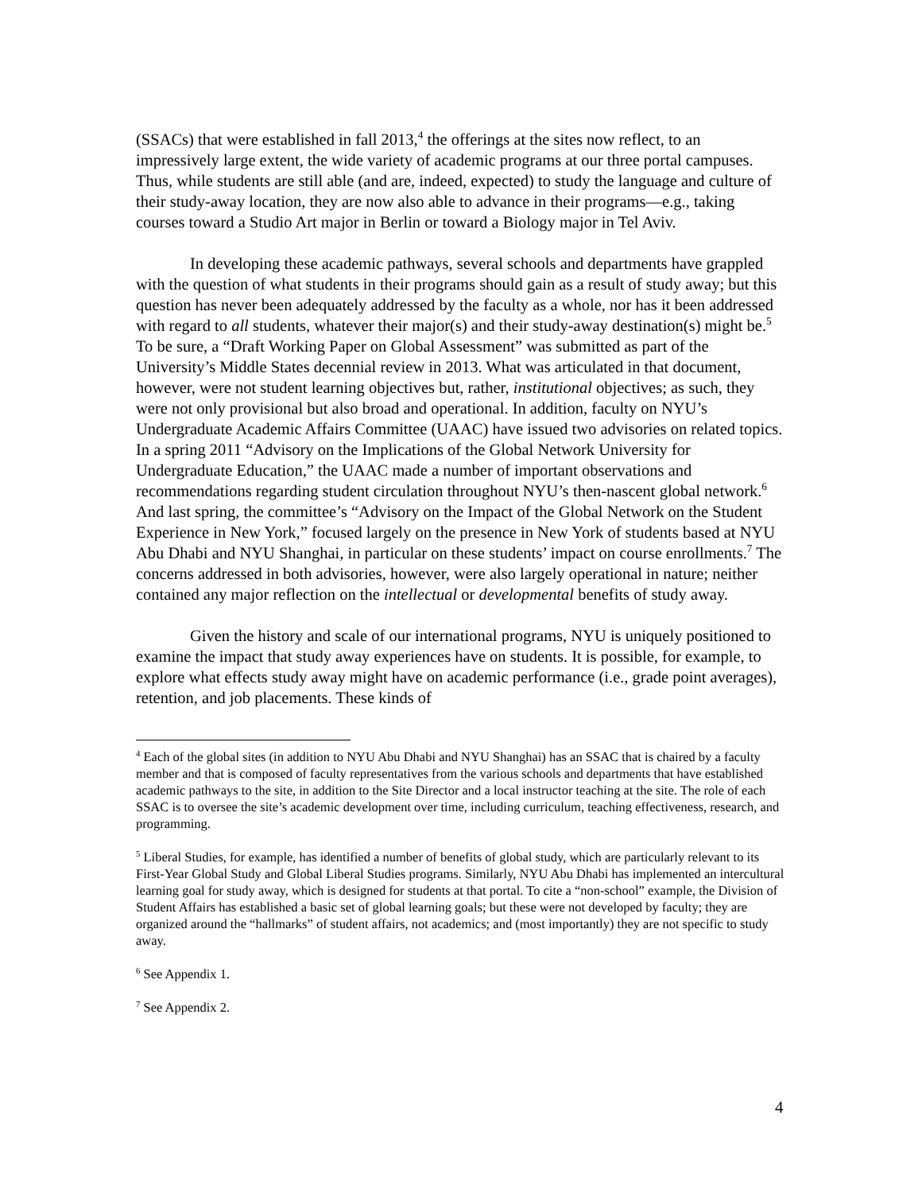(SSACs) that were established in fall 2013,<sup>4</sup> the offerings at the sites now reflect, to an impressively large extent, the wide variety of academic programs at our three portal campuses. Thus, while students are still able (and are, indeed, expected) to study the language and culture of their study-away location, they are now also able to advance in their programs—e.g., taking courses toward a Studio Art major in Berlin or toward a Biology major in Tel Aviv.
In developing these academic pathways, several schools and departments have grappled with the question of what students in their programs should gain as a result of study away; but this question has never been adequately addressed by the faculty as a whole, nor has it been addressed with regard to all students, whatever their major(s) and their study-away destination(s) might be.<sup>5</sup> To be sure, a “Draft Working Paper on Global Assessment” was submitted as part of the University’s Middle States decennial review in 2013. What was articulated in that document, however, were not student learning objectives but, rather, institutional objectives; as such, they were not only provisional but also broad and operational. In addition, faculty on NYU’s Undergraduate Academic Affairs Committee (UAAC) have issued two advisories on related topics. In a spring 2011 “Advisory on the Implications of the Global Network University for Undergraduate Education,” the UAAC made a number of important observations and recommendations regarding student circulation throughout NYU’s then-nascent global network.<sup>6</sup> And last spring, the committee’s “Advisory on the Impact of the Global Network on the Student Experience in New York,” focused largely on the presence in New York of students based at NYU Abu Dhabi and NYU Shanghai, in particular on these students’ impact on course enrollments.<sup>7</sup> The concerns addressed in both advisories, however, were also largely operational in nature; neither contained any major reflection on the intellectual or developmental benefits of study away.
Given the history and scale of our international programs, NYU is uniquely positioned to examine the impact that study away experiences have on students. It is possible, for example, to explore what effects study away might have on academic performance (i.e., grade point averages), retention, and job placements. These kinds of
<sup>4</sup> Each of the global sites (in addition to NYU Abu Dhabi and NYU Shanghai) has an SSAC that is chaired by a faculty member and that is composed of faculty representatives from the various schools and departments that have established academic pathways to the site, in addition to the Site Director and a local instructor teaching at the site. The role of each SSAC is to oversee the site’s academic development over time, including curriculum, teaching effectiveness, research, and programming.
<sup>5</sup> Liberal Studies, for example, has identified a number of benefits of global study, which are particularly relevant to its First-Year Global Study and Global Liberal Studies programs. Similarly, NYU Abu Dhabi has implemented an intercultural learning goal for study away, which is designed for students at that portal. To cite a “non-school” example, the Division of Student Affairs has established a basic set of global learning goals; but these were not developed by faculty; they are organized around the “hallmarks” of student affairs, not academics; and (most importantly) they are not specific to study away.
<sup>6</sup> See Appendix 1.
<sup>7</sup> See Appendix 2.
4